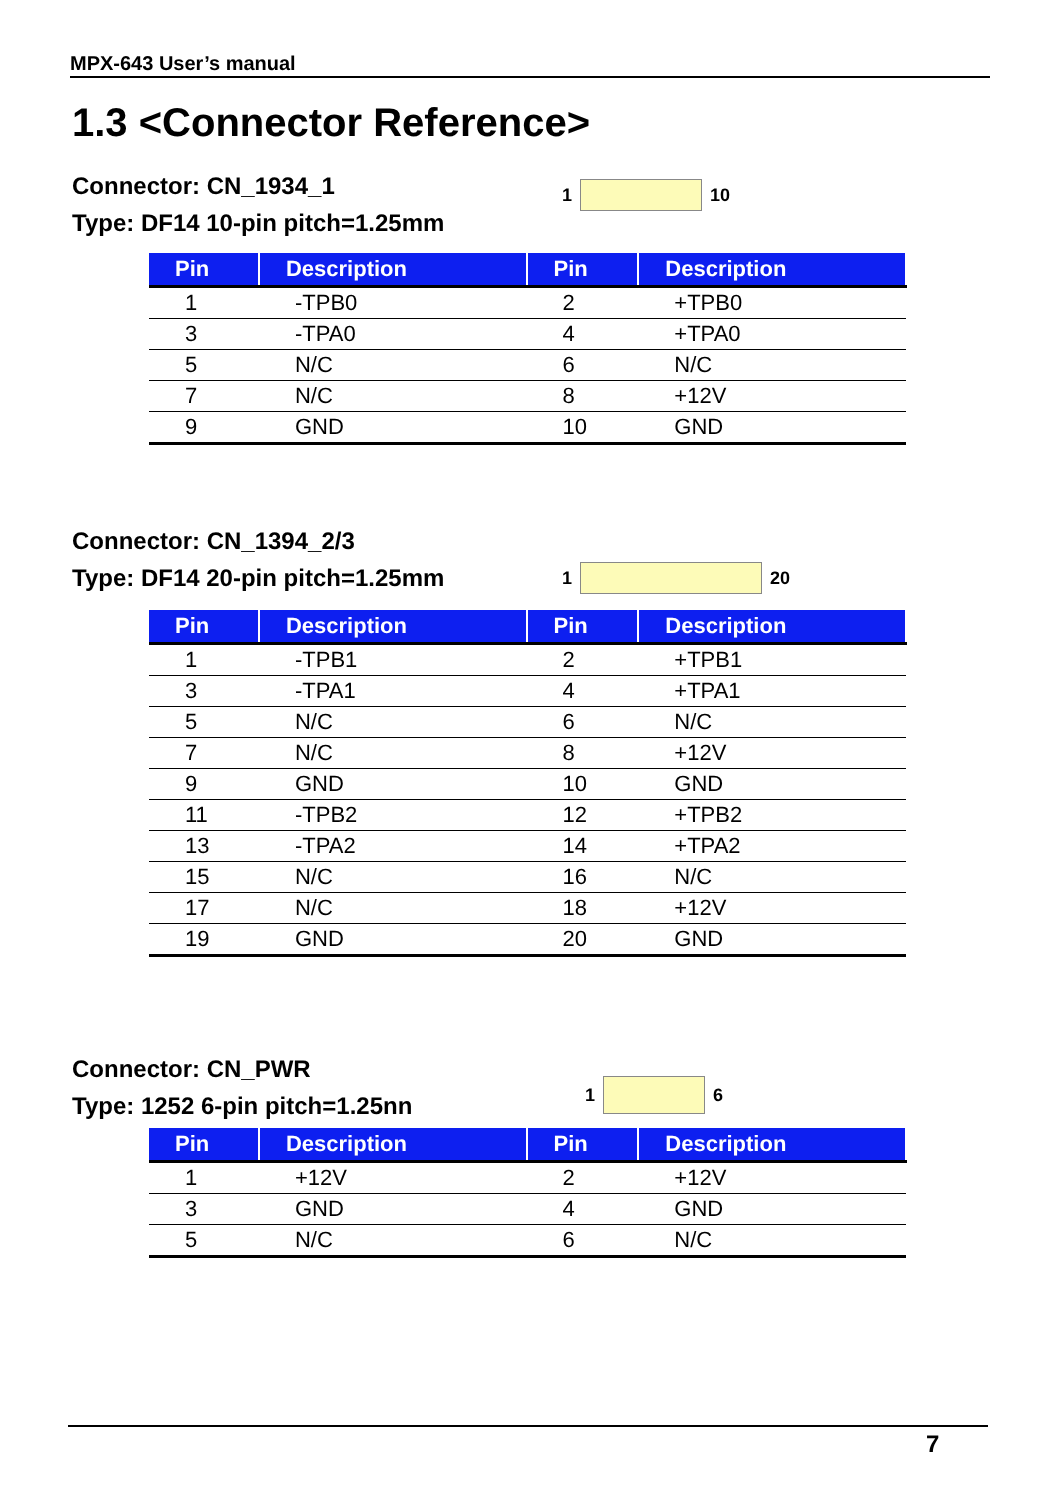MPX-643 User’s manual
1.3 <Connector Reference>
Connector: CN_1934_1
Type: DF14 10-pin pitch=1.25mm
1 10
| Pin | Description | Pin | Description |
| --- | --- | --- | --- |
| 1 | -TPB0 | 2 | +TPB0 |
| 3 | -TPA0 | 4 | +TPA0 |
| 5 | N/C | 6 | N/C |
| 7 | N/C | 8 | +12V |
| 9 | GND | 10 | GND |
Connector: CN_1394_2/3
Type: DF14 20-pin pitch=1.25mm
1 20
| Pin | Description | Pin | Description |
| --- | --- | --- | --- |
| 1 | -TPB1 | 2 | +TPB1 |
| 3 | -TPA1 | 4 | +TPA1 |
| 5 | N/C | 6 | N/C |
| 7 | N/C | 8 | +12V |
| 9 | GND | 10 | GND |
| 11 | -TPB2 | 12 | +TPB2 |
| 13 | -TPA2 | 14 | +TPA2 |
| 15 | N/C | 16 | N/C |
| 17 | N/C | 18 | +12V |
| 19 | GND | 20 | GND |
Connector: CN_PWR
Type: 1252 6-pin pitch=1.25nn
1 6
| Pin | Description | Pin | Description |
| --- | --- | --- | --- |
| 1 | +12V | 2 | +12V |
| 3 | GND | 4 | GND |
| 5 | N/C | 6 | N/C |
7